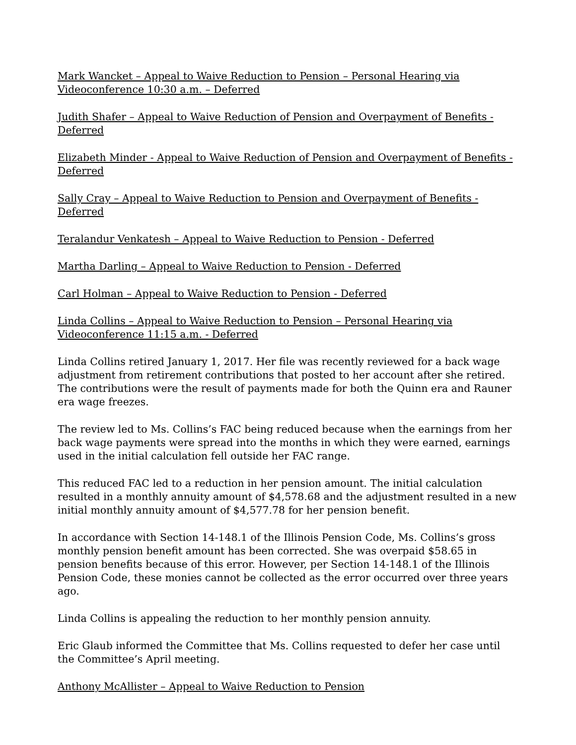Mark Wancket – Appeal to Waive Reduction to Pension – Personal Hearing via Videoconference 10:30 a.m. – Deferred
Judith Shafer – Appeal to Waive Reduction of Pension and Overpayment of Benefits - Deferred
Elizabeth Minder - Appeal to Waive Reduction of Pension and Overpayment of Benefits - Deferred
Sally Cray – Appeal to Waive Reduction to Pension and Overpayment of Benefits - Deferred
Teralandur Venkatesh – Appeal to Waive Reduction to Pension - Deferred
Martha Darling – Appeal to Waive Reduction to Pension - Deferred
Carl Holman – Appeal to Waive Reduction to Pension - Deferred
Linda Collins – Appeal to Waive Reduction to Pension – Personal Hearing via Videoconference 11:15 a.m. - Deferred
Linda Collins retired January 1, 2017. Her file was recently reviewed for a back wage adjustment from retirement contributions that posted to her account after she retired. The contributions were the result of payments made for both the Quinn era and Rauner era wage freezes.
The review led to Ms. Collins’s FAC being reduced because when the earnings from her back wage payments were spread into the months in which they were earned, earnings used in the initial calculation fell outside her FAC range.
This reduced FAC led to a reduction in her pension amount. The initial calculation resulted in a monthly annuity amount of $4,578.68 and the adjustment resulted in a new initial monthly annuity amount of $4,577.78 for her pension benefit.
In accordance with Section 14-148.1 of the Illinois Pension Code, Ms. Collins’s gross monthly pension benefit amount has been corrected. She was overpaid $58.65 in pension benefits because of this error. However, per Section 14-148.1 of the Illinois Pension Code, these monies cannot be collected as the error occurred over three years ago.
Linda Collins is appealing the reduction to her monthly pension annuity.
Eric Glaub informed the Committee that Ms. Collins requested to defer her case until the Committee’s April meeting.
Anthony McAllister – Appeal to Waive Reduction to Pension